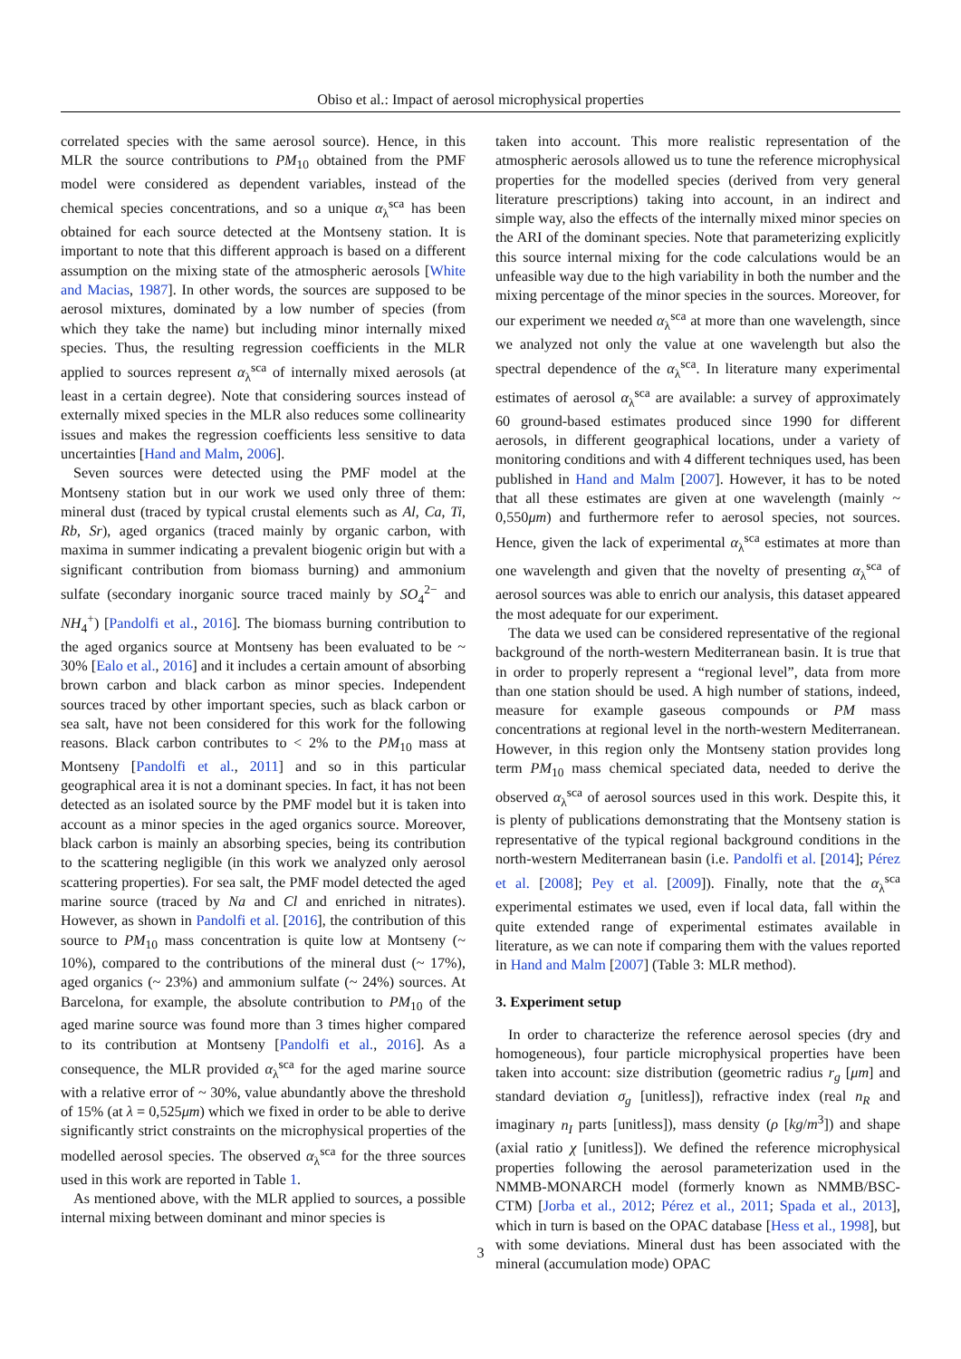Obiso et al.: Impact of aerosol microphysical properties
correlated species with the same aerosol source). Hence, in this MLR the source contributions to PM<sub>10</sub> obtained from the PMF model were considered as dependent variables, instead of the chemical species concentrations, and so a unique α<sub>λ</sub><sup>sca</sup> has been obtained for each source detected at the Montseny station. It is important to note that this different approach is based on a different assumption on the mixing state of the atmospheric aerosols [White and Macias, 1987]. In other words, the sources are supposed to be aerosol mixtures, dominated by a low number of species (from which they take the name) but including minor internally mixed species. Thus, the resulting regression coefficients in the MLR applied to sources represent α<sub>λ</sub><sup>sca</sup> of internally mixed aerosols (at least in a certain degree). Note that considering sources instead of externally mixed species in the MLR also reduces some collinearity issues and makes the regression coefficients less sensitive to data uncertainties [Hand and Malm, 2006].
Seven sources were detected using the PMF model at the Montseny station but in our work we used only three of them: mineral dust (traced by typical crustal elements such as Al, Ca, Ti, Rb, Sr), aged organics (traced mainly by organic carbon, with maxima in summer indicating a prevalent biogenic origin but with a significant contribution from biomass burning) and ammonium sulfate (secondary inorganic source traced mainly by SO<sub>4</sub><sup>2−</sup> and NH<sub>4</sub><sup>+</sup>) [Pandolfi et al., 2016]. The biomass burning contribution to the aged organics source at Montseny has been evaluated to be ~ 30% [Ealo et al., 2016] and it includes a certain amount of absorbing brown carbon and black carbon as minor species. Independent sources traced by other important species, such as black carbon or sea salt, have not been considered for this work for the following reasons. Black carbon contributes to < 2% to the PM<sub>10</sub> mass at Montseny [Pandolfi et al., 2011] and so in this particular geographical area it is not a dominant species. In fact, it has not been detected as an isolated source by the PMF model but it is taken into account as a minor species in the aged organics source. Moreover, black carbon is mainly an absorbing species, being its contribution to the scattering negligible (in this work we analyzed only aerosol scattering properties). For sea salt, the PMF model detected the aged marine source (traced by Na and Cl and enriched in nitrates). However, as shown in Pandolfi et al. [2016], the contribution of this source to PM<sub>10</sub> mass concentration is quite low at Montseny (~ 10%), compared to the contributions of the mineral dust (~ 17%), aged organics (~ 23%) and ammonium sulfate (~ 24%) sources. At Barcelona, for example, the absolute contribution to PM<sub>10</sub> of the aged marine source was found more than 3 times higher compared to its contribution at Montseny [Pandolfi et al., 2016]. As a consequence, the MLR provided α<sub>λ</sub><sup>sca</sup> for the aged marine source with a relative error of ~ 30%, value abundantly above the threshold of 15% (at λ = 0,525μm) which we fixed in order to be able to derive significantly strict constraints on the microphysical properties of the modelled aerosol species. The observed α<sub>λ</sub><sup>sca</sup> for the three sources used in this work are reported in Table 1.
As mentioned above, with the MLR applied to sources, a possible internal mixing between dominant and minor species is
taken into account. This more realistic representation of the atmospheric aerosols allowed us to tune the reference microphysical properties for the modelled species (derived from very general literature prescriptions) taking into account, in an indirect and simple way, also the effects of the internally mixed minor species on the ARI of the dominant species. Note that parameterizing explicitly this source internal mixing for the code calculations would be an unfeasible way due to the high variability in both the number and the mixing percentage of the minor species in the sources. Moreover, for our experiment we needed α<sub>λ</sub><sup>sca</sup> at more than one wavelength, since we analyzed not only the value at one wavelength but also the spectral dependence of the α<sub>λ</sub><sup>sca</sup>. In literature many experimental estimates of aerosol α<sub>λ</sub><sup>sca</sup> are available: a survey of approximately 60 ground-based estimates produced since 1990 for different aerosols, in different geographical locations, under a variety of monitoring conditions and with 4 different techniques used, has been published in Hand and Malm [2007]. However, it has to be noted that all these estimates are given at one wavelength (mainly ~ 0,550μm) and furthermore refer to aerosol species, not sources. Hence, given the lack of experimental α<sub>λ</sub><sup>sca</sup> estimates at more than one wavelength and given that the novelty of presenting α<sub>λ</sub><sup>sca</sup> of aerosol sources was able to enrich our analysis, this dataset appeared the most adequate for our experiment.
The data we used can be considered representative of the regional background of the north-western Mediterranean basin. It is true that in order to properly represent a “regional level”, data from more than one station should be used. A high number of stations, indeed, measure for example gaseous compounds or PM mass concentrations at regional level in the north-western Mediterranean. However, in this region only the Montseny station provides long term PM<sub>10</sub> mass chemical speciated data, needed to derive the observed α<sub>λ</sub><sup>sca</sup> of aerosol sources used in this work. Despite this, it is plenty of publications demonstrating that the Montseny station is representative of the typical regional background conditions in the north-western Mediterranean basin (i.e. Pandolfi et al. [2014]; Pérez et al. [2008]; Pey et al. [2009]). Finally, note that the α<sub>λ</sub><sup>sca</sup> experimental estimates we used, even if local data, fall within the quite extended range of experimental estimates available in literature, as we can note if comparing them with the values reported in Hand and Malm [2007] (Table 3: MLR method).
3. Experiment setup
In order to characterize the reference aerosol species (dry and homogeneous), four particle microphysical properties have been taken into account: size distribution (geometric radius r<sub>g</sub> [μm] and standard deviation σ<sub>g</sub> [unitless]), refractive index (real n<sub>R</sub> and imaginary n<sub>I</sub> parts [unitless]), mass density (ρ [kg/m<sup>3</sup>]) and shape (axial ratio χ [unitless]). We defined the reference microphysical properties following the aerosol parameterization used in the NMMB-MONARCH model (formerly known as NMMB/BSC-CTM) [Jorba et al., 2012; Pérez et al., 2011; Spada et al., 2013], which in turn is based on the OPAC database [Hess et al., 1998], but with some deviations. Mineral dust has been associated with the mineral (accumulation mode) OPAC
3